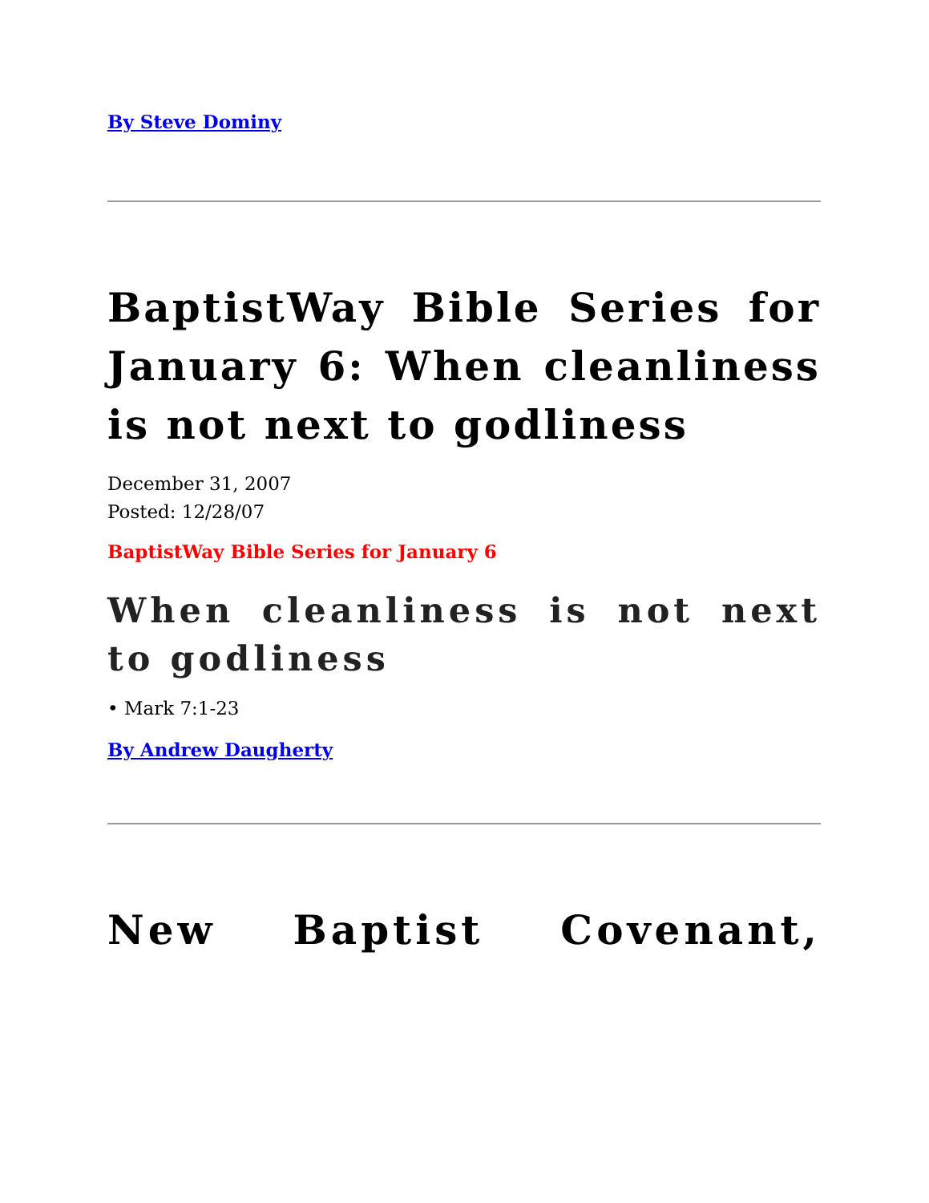By Steve Dominy
BaptistWay Bible Series for January 6: When cleanliness is not next to godliness
December 31, 2007
Posted: 12/28/07
BaptistWay Bible Series for January 6
When cleanliness is not next to godliness
• Mark 7:1-23
By Andrew Daugherty
New Baptist Covenant,